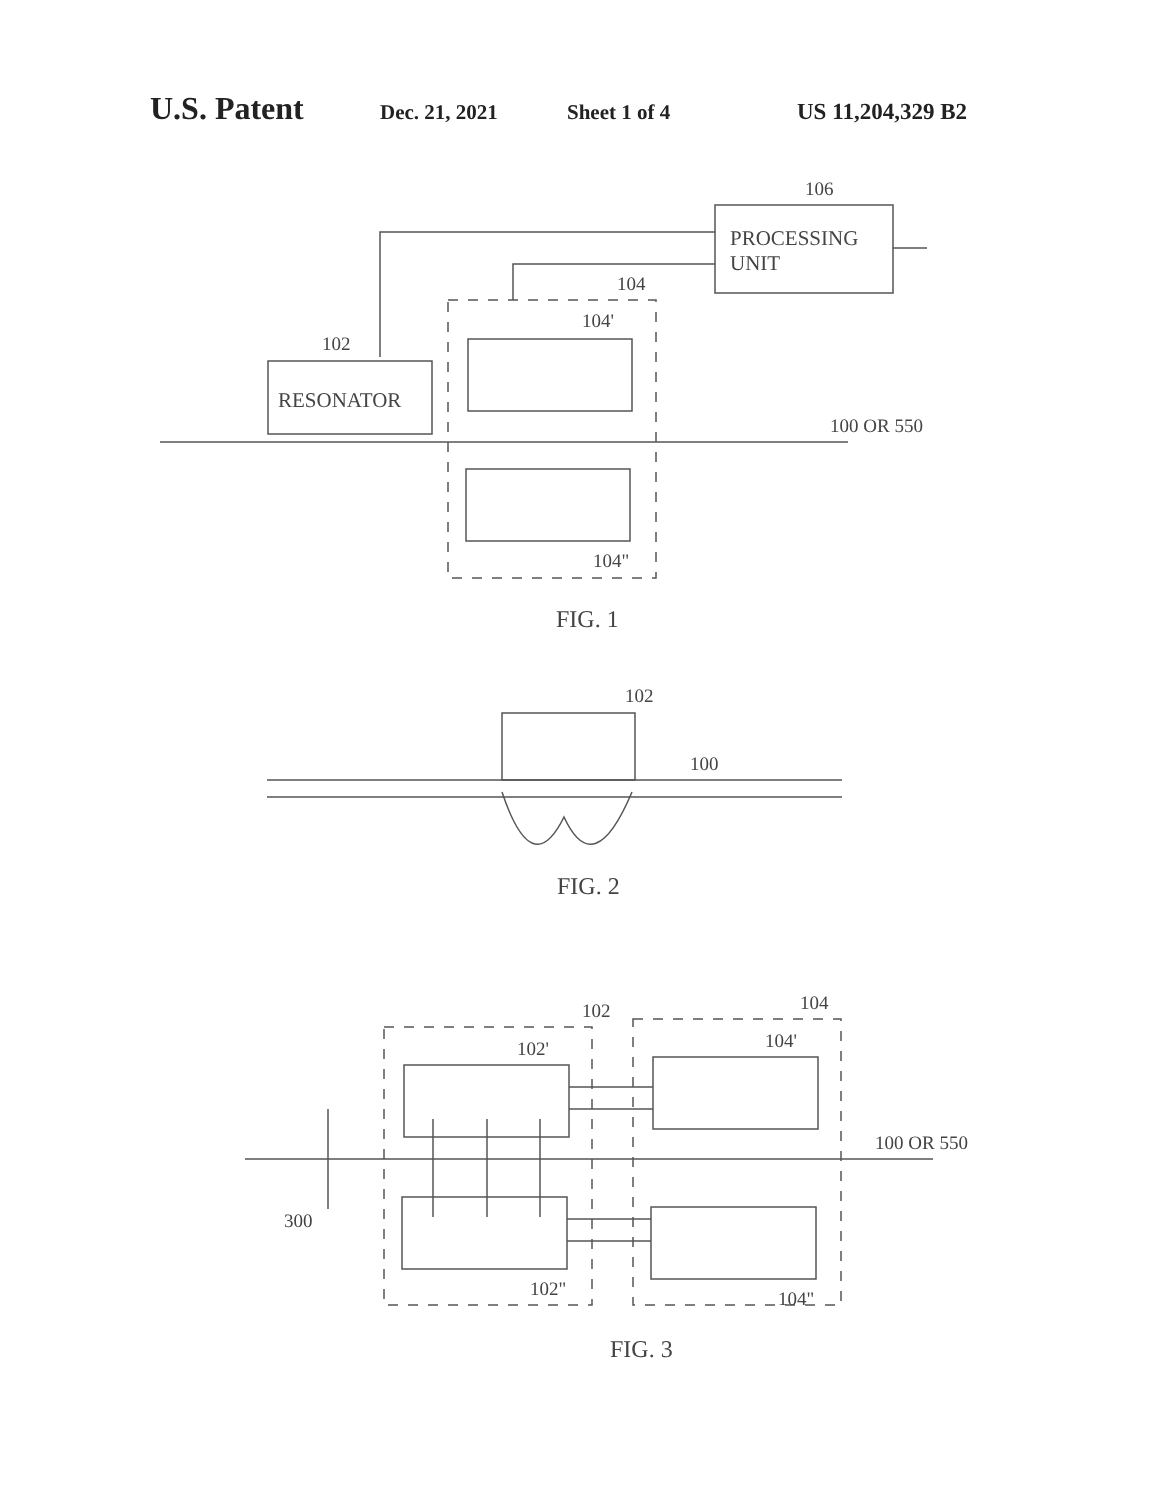U.S. Patent
Dec. 21, 2021 Sheet 1 of 4 US 11,204,329 B2
PROCESSING
UNIT
106
RESONATOR
102
104
104'
104"
100 OR 550
FIG. 1
102
100
FIG. 2
102
104
102'
102"
104'
104"
100 OR 550
300
FIG. 3